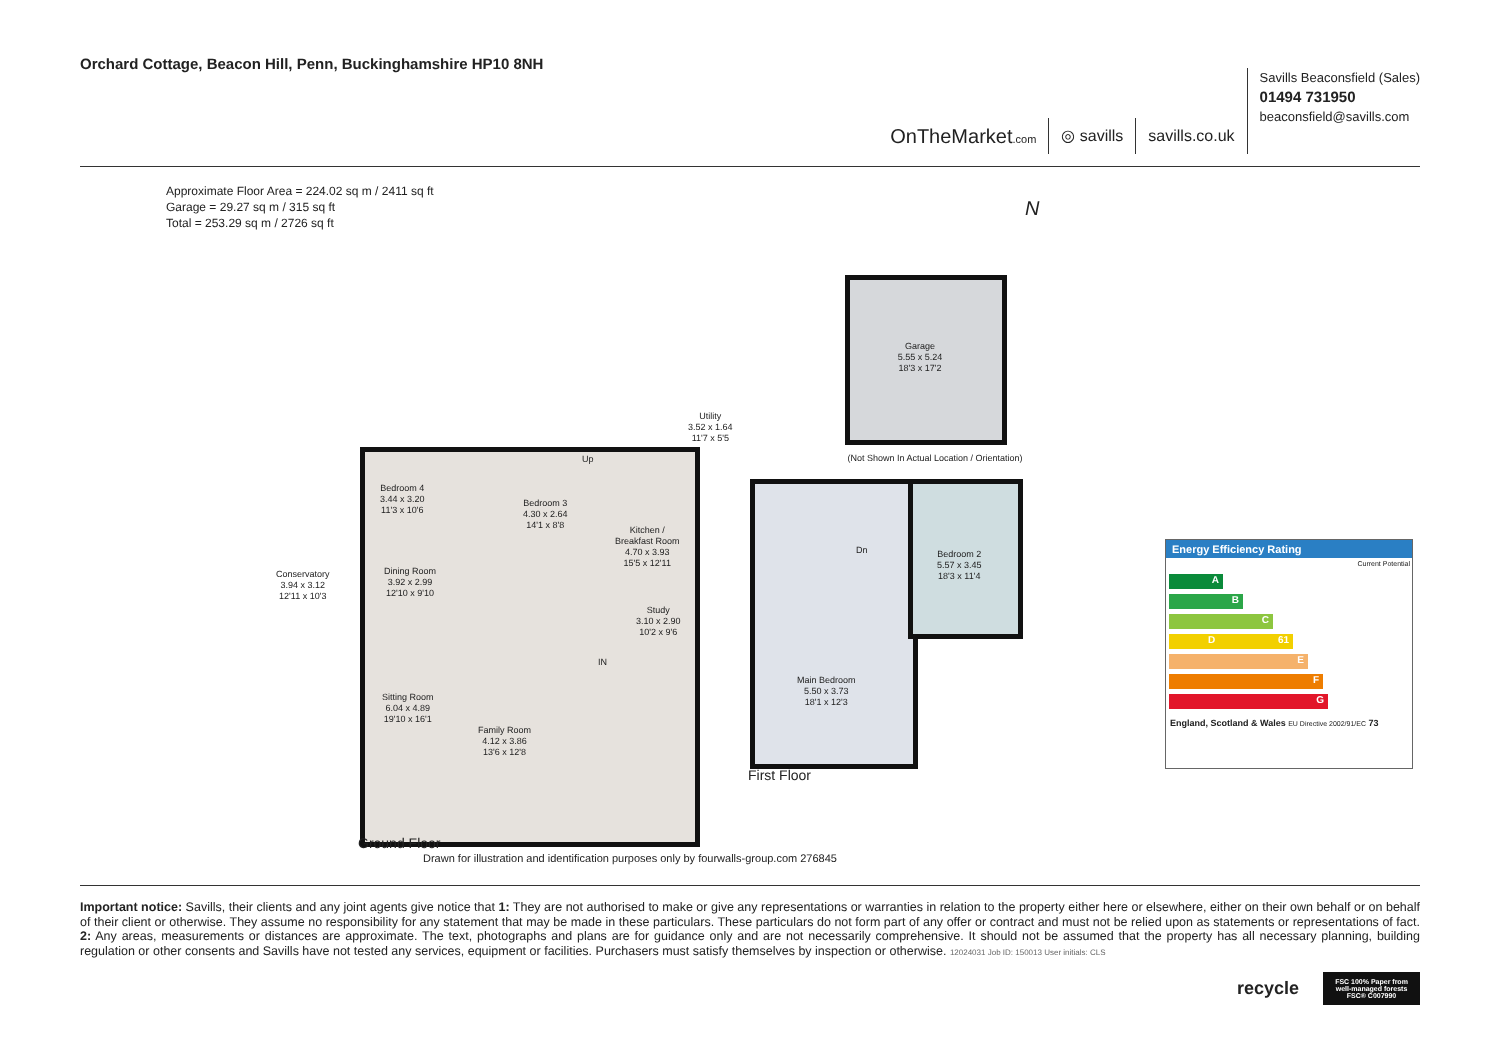Orchard Cottage, Beacon Hill, Penn, Buckinghamshire HP10 8NH
OnTheMarket.com
◎ savills
savills.co.uk
Savills Beaconsfield (Sales)
01494 731950
beaconsfield@savills.com
Approximate Floor Area = 224.02 sq m / 2411 sq ft
Garage = 29.27 sq m / 315 sq ft
Total = 253.29 sq m / 2726 sq ft
N
Garage
5.55 x 5.24
18'3 x 17'2
(Not Shown In Actual Location / Orientation)
Bedroom 4
3.44 x 3.20
11'3 x 10'6
Bedroom 3
4.30 x 2.64
14'1 x 8'8
Kitchen /
Breakfast Room
4.70 x 3.93
15'5 x 12'11
Utility
3.52 x 1.64
11'7 x 5'5
Conservatory
3.94 x 3.12
12'11 x 10'3
Dining Room
3.92 x 2.99
12'10 x 9'10
Up
Study
3.10 x 2.90
10'2 x 9'6
IN
Sitting Room
6.04 x 4.89
19'10 x 16'1
Family Room
4.12 x 3.86
13'6 x 12'8
Ground Floor
Bedroom 2
5.57 x 3.45
18'3 x 11'4
Dn
Main Bedroom
5.50 x 3.73
18'1 x 12'3
First Floor
Drawn for illustration and identification purposes only by fourwalls-group.com 276845
Energy Efficiency Rating
Current Potential
A
B
C
D 61
E
F
G
England, Scotland & Wales EU Directive 2002/91/EC 73
Important notice: Savills, their clients and any joint agents give notice that 1: They are not authorised to make or give any representations or warranties in relation to the property either here or elsewhere, either on their own behalf or on behalf of their client or otherwise. They assume no responsibility for any statement that may be made in these particulars. These particulars do not form part of any offer or contract and must not be relied upon as statements or representations of fact. 2: Any areas, measurements or distances are approximate. The text, photographs and plans are for guidance only and are not necessarily comprehensive. It should not be assumed that the property has all necessary planning, building regulation or other consents and Savills have not tested any services, equipment or facilities. Purchasers must satisfy themselves by inspection or otherwise. 12024031 Job ID: 150013 User initials: CLS
recycle
FSC 100% Paper from well-managed forests FSC® C007990